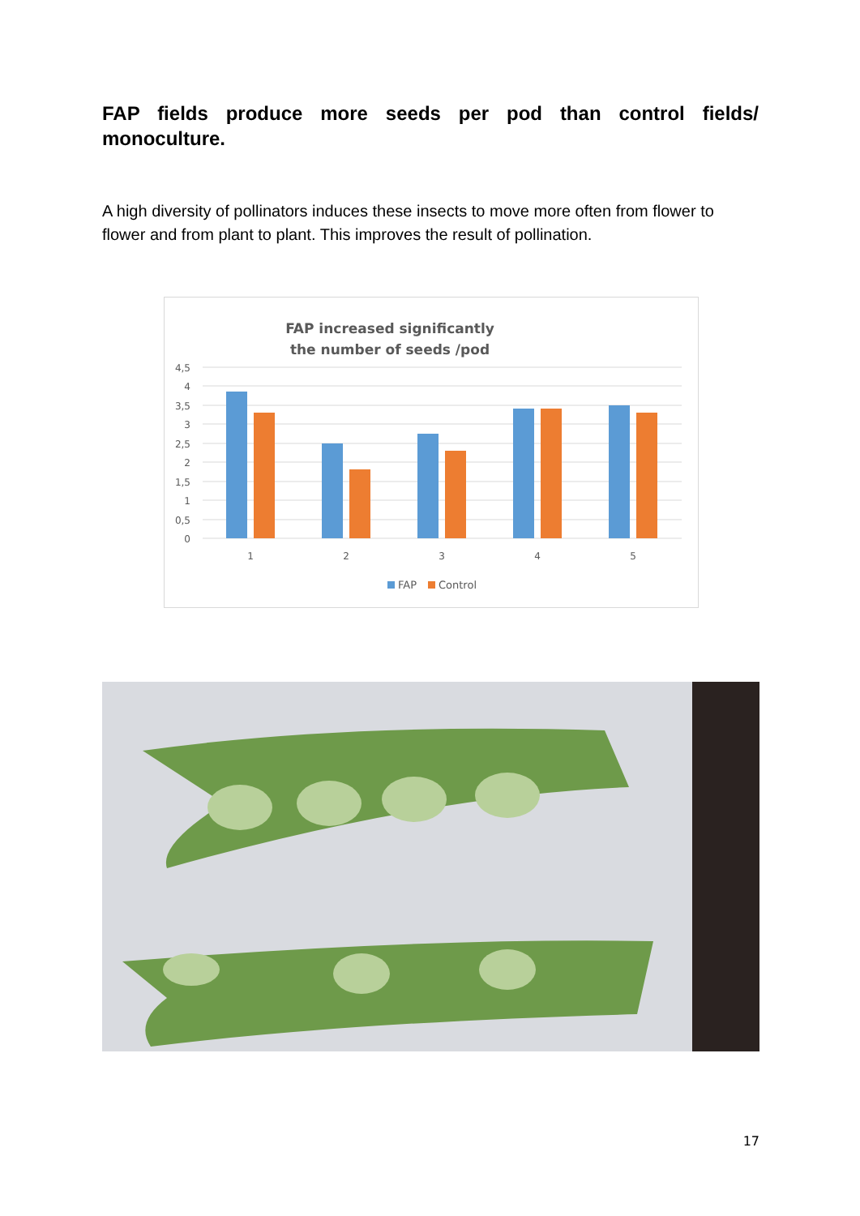FAP fields produce more seeds per pod than control fields/ monoculture.
A high diversity of pollinators induces these insects to move more often from flower to flower and from plant to plant. This improves the result of pollination.
FAP increased significantly
the number of seeds /pod
4,5
4
3,5
3
2,5
2
1,5
1
0,5
0
1
2
3
4
5
FAP
Control
17